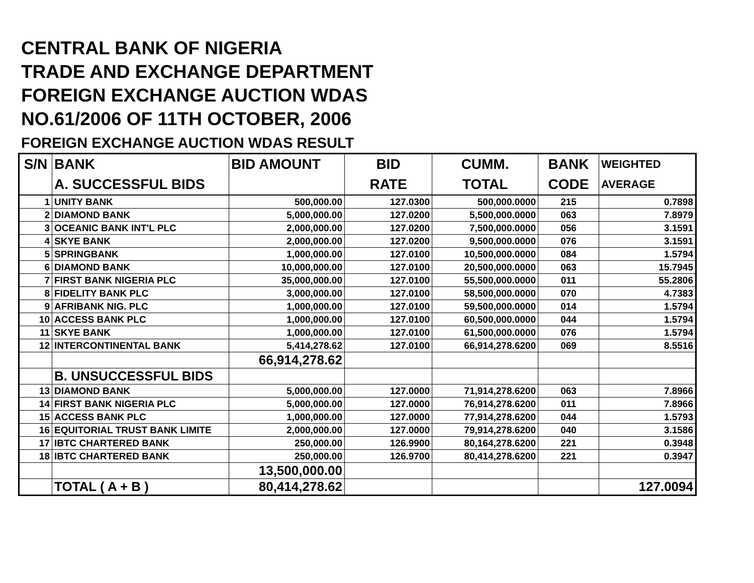CENTRAL BANK OF NIGERIA
TRADE AND EXCHANGE DEPARTMENT
FOREIGN EXCHANGE AUCTION WDAS
NO.61/2006 OF 11TH OCTOBER, 2006
FOREIGN EXCHANGE AUCTION WDAS RESULT
| S/N | BANK | BID AMOUNT | BID | CUMM. | BANK | WEIGHTED |
| --- | --- | --- | --- | --- | --- | --- |
| | A. SUCCESSFUL BIDS | | RATE | TOTAL | CODE | AVERAGE |
| 1 | UNITY BANK | 500,000.00 | 127.0300 | 500,000.0000 | 215 | 0.7898 |
| 2 | DIAMOND BANK | 5,000,000.00 | 127.0200 | 5,500,000.0000 | 063 | 7.8979 |
| 3 | OCEANIC BANK INT'L PLC | 2,000,000.00 | 127.0200 | 7,500,000.0000 | 056 | 3.1591 |
| 4 | SKYE BANK | 2,000,000.00 | 127.0200 | 9,500,000.0000 | 076 | 3.1591 |
| 5 | SPRINGBANK | 1,000,000.00 | 127.0100 | 10,500,000.0000 | 084 | 1.5794 |
| 6 | DIAMOND BANK | 10,000,000.00 | 127.0100 | 20,500,000.0000 | 063 | 15.7945 |
| 7 | FIRST BANK NIGERIA PLC | 35,000,000.00 | 127.0100 | 55,500,000.0000 | 011 | 55.2806 |
| 8 | FIDELITY BANK PLC | 3,000,000.00 | 127.0100 | 58,500,000.0000 | 070 | 4.7383 |
| 9 | AFRIBANK NIG. PLC | 1,000,000.00 | 127.0100 | 59,500,000.0000 | 014 | 1.5794 |
| 10 | ACCESS BANK PLC | 1,000,000.00 | 127.0100 | 60,500,000.0000 | 044 | 1.5794 |
| 11 | SKYE BANK | 1,000,000.00 | 127.0100 | 61,500,000.0000 | 076 | 1.5794 |
| 12 | INTERCONTINENTAL BANK | 5,414,278.62 | 127.0100 | 66,914,278.6200 | 069 | 8.5516 |
| | | 66,914,278.62 | | | | |
| | B. UNSUCCESSFUL BIDS | | | | | |
| 13 | DIAMOND BANK | 5,000,000.00 | 127.0000 | 71,914,278.6200 | 063 | 7.8966 |
| 14 | FIRST BANK NIGERIA PLC | 5,000,000.00 | 127.0000 | 76,914,278.6200 | 011 | 7.8966 |
| 15 | ACCESS BANK PLC | 1,000,000.00 | 127.0000 | 77,914,278.6200 | 044 | 1.5793 |
| 16 | EQUITORIAL TRUST BANK LIMITE | 2,000,000.00 | 127.0000 | 79,914,278.6200 | 040 | 3.1586 |
| 17 | IBTC CHARTERED BANK | 250,000.00 | 126.9900 | 80,164,278.6200 | 221 | 0.3948 |
| 18 | IBTC CHARTERED BANK | 250,000.00 | 126.9700 | 80,414,278.6200 | 221 | 0.3947 |
| | | 13,500,000.00 | | | | |
| | TOTAL ( A + B ) | 80,414,278.62 | | | | 127.0094 |